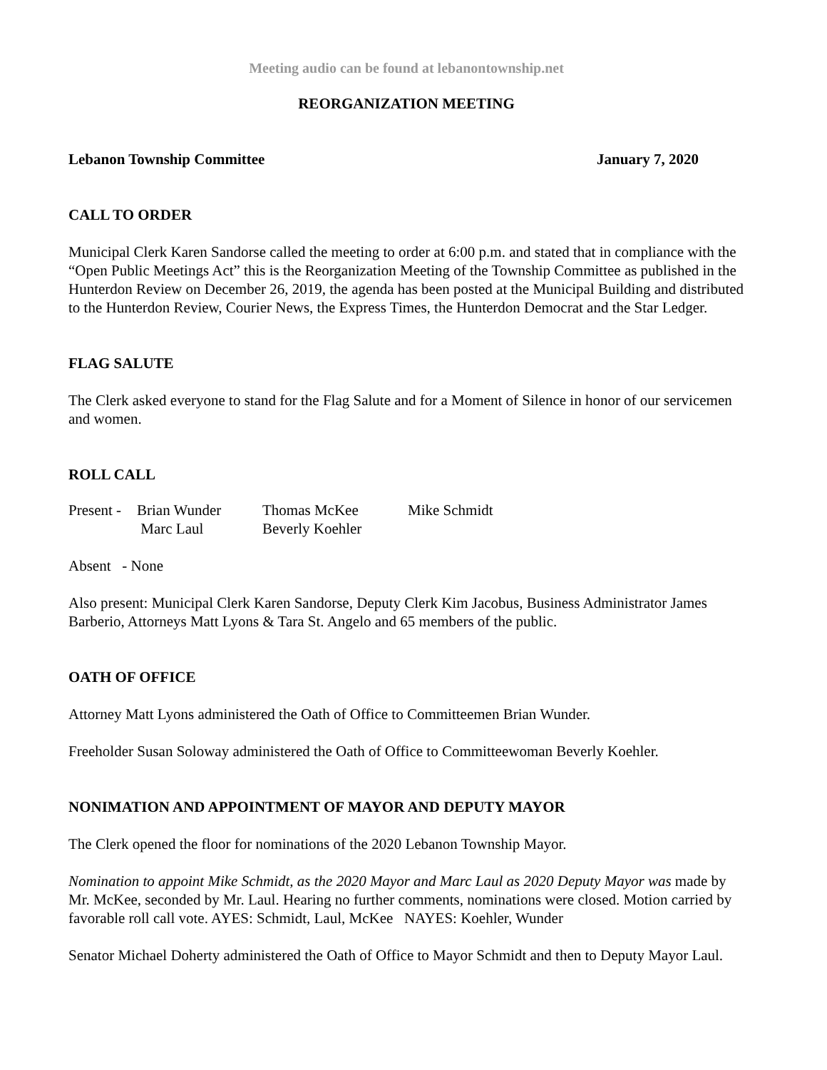Meeting audio can be found at lebanontownship.net
REORGANIZATION MEETING
Lebanon Township Committee January 7, 2020
CALL TO ORDER
Municipal Clerk Karen Sandorse called the meeting to order at 6:00 p.m. and stated that in compliance with the “Open Public Meetings Act” this is the Reorganization Meeting of the Township Committee as published in the Hunterdon Review on December 26, 2019, the agenda has been posted at the Municipal Building and distributed to the Hunterdon Review, Courier News, the Express Times, the Hunterdon Democrat and the Star Ledger.
FLAG SALUTE
The Clerk asked everyone to stand for the Flag Salute and for a Moment of Silence in honor of our servicemen and women.
ROLL CALL
| Present - | Brian Wunder | Thomas McKee | Mike Schmidt |
| | Marc Laul | Beverly Koehler | |
Absent - None
Also present: Municipal Clerk Karen Sandorse, Deputy Clerk Kim Jacobus, Business Administrator James Barberio, Attorneys Matt Lyons & Tara St. Angelo and 65 members of the public.
OATH OF OFFICE
Attorney Matt Lyons administered the Oath of Office to Committeemen Brian Wunder.
Freeholder Susan Soloway administered the Oath of Office to Committeewoman Beverly Koehler.
NONIMATION AND APPOINTMENT OF MAYOR AND DEPUTY MAYOR
The Clerk opened the floor for nominations of the 2020 Lebanon Township Mayor.
Nomination to appoint Mike Schmidt, as the 2020 Mayor and Marc Laul as 2020 Deputy Mayor was made by Mr. McKee, seconded by Mr. Laul. Hearing no further comments, nominations were closed. Motion carried by favorable roll call vote. AYES: Schmidt, Laul, McKee NAYES: Koehler, Wunder
Senator Michael Doherty administered the Oath of Office to Mayor Schmidt and then to Deputy Mayor Laul.